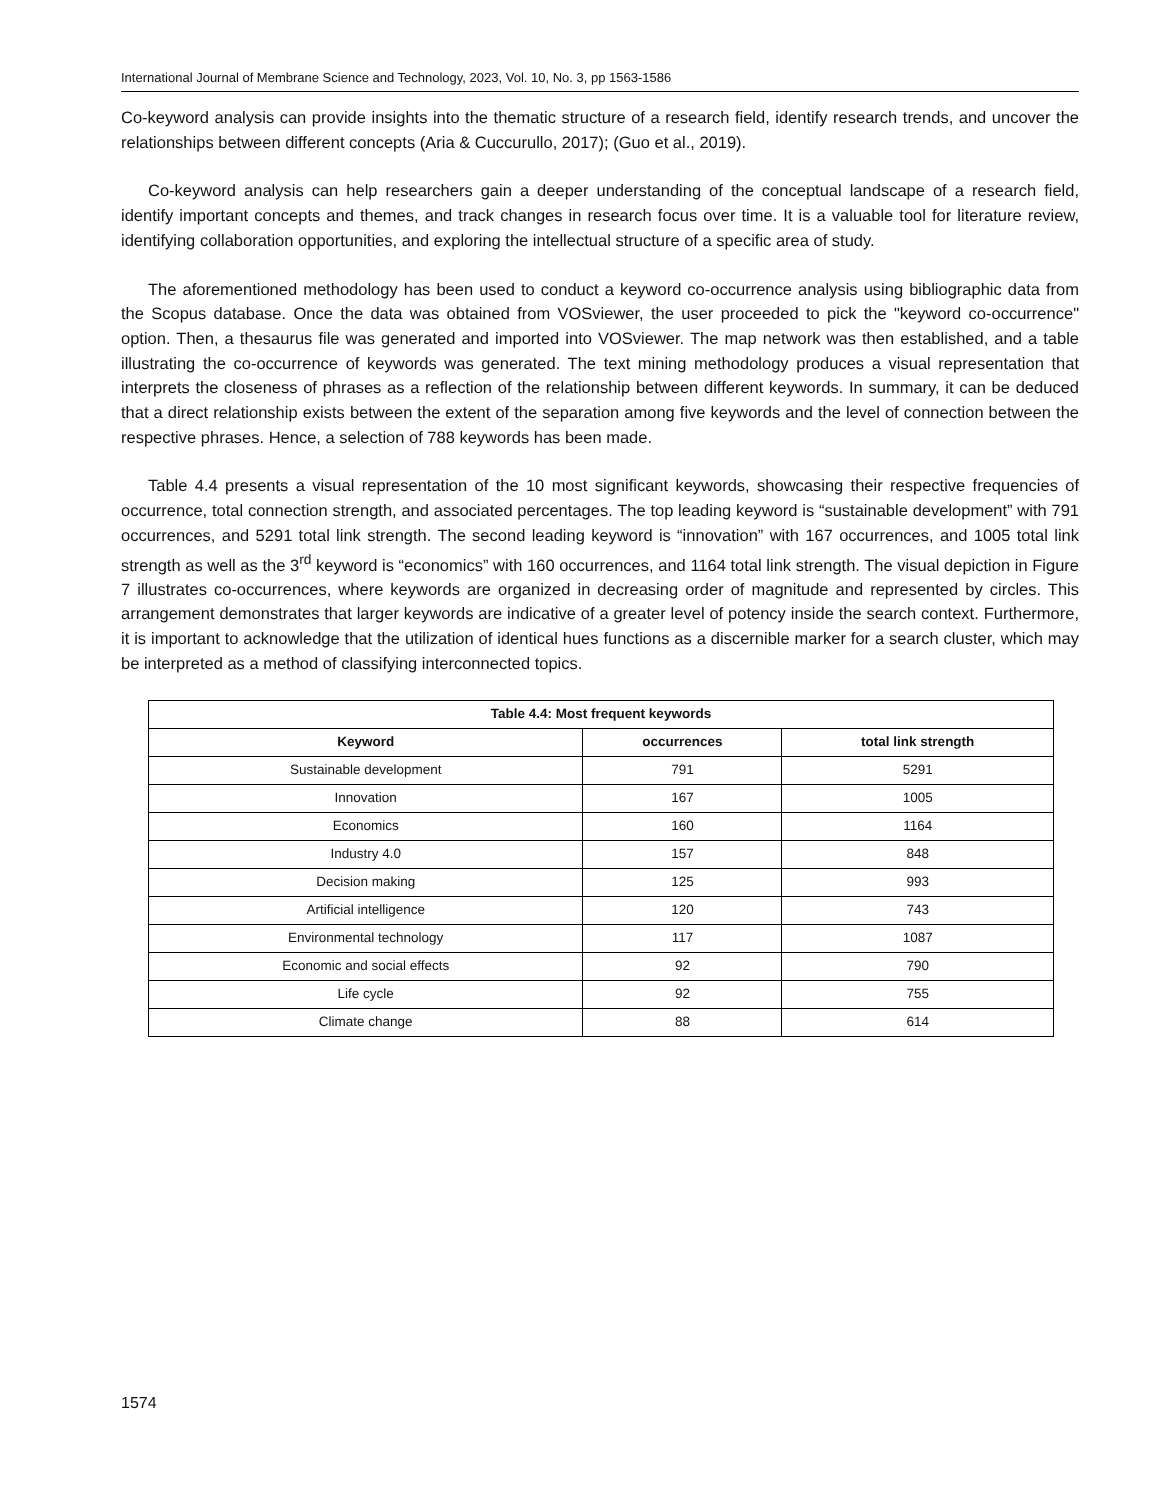International Journal of Membrane Science and Technology, 2023, Vol. 10, No. 3, pp 1563-1586
Co-keyword analysis can provide insights into the thematic structure of a research field, identify research trends, and uncover the relationships between different concepts (Aria & Cuccurullo, 2017); (Guo et al., 2019).
Co-keyword analysis can help researchers gain a deeper understanding of the conceptual landscape of a research field, identify important concepts and themes, and track changes in research focus over time. It is a valuable tool for literature review, identifying collaboration opportunities, and exploring the intellectual structure of a specific area of study.
The aforementioned methodology has been used to conduct a keyword co-occurrence analysis using bibliographic data from the Scopus database. Once the data was obtained from VOSviewer, the user proceeded to pick the "keyword co-occurrence" option. Then, a thesaurus file was generated and imported into VOSviewer. The map network was then established, and a table illustrating the co-occurrence of keywords was generated. The text mining methodology produces a visual representation that interprets the closeness of phrases as a reflection of the relationship between different keywords. In summary, it can be deduced that a direct relationship exists between the extent of the separation among five keywords and the level of connection between the respective phrases. Hence, a selection of 788 keywords has been made.
Table 4.4 presents a visual representation of the 10 most significant keywords, showcasing their respective frequencies of occurrence, total connection strength, and associated percentages. The top leading keyword is “sustainable development” with 791 occurrences, and 5291 total link strength. The second leading keyword is “innovation” with 167 occurrences, and 1005 total link strength as well as the 3<sup>rd</sup> keyword is “economics” with 160 occurrences, and 1164 total link strength. The visual depiction in Figure 7 illustrates co-occurrences, where keywords are organized in decreasing order of magnitude and represented by circles. This arrangement demonstrates that larger keywords are indicative of a greater level of potency inside the search context. Furthermore, it is important to acknowledge that the utilization of identical hues functions as a discernible marker for a search cluster, which may be interpreted as a method of classifying interconnected topics.
| Table 4.4: Most frequent keywords | | |
| --- | --- | --- |
| Keyword | occurrences | total link strength |
| Sustainable development | 791 | 5291 |
| Innovation | 167 | 1005 |
| Economics | 160 | 1164 |
| Industry 4.0 | 157 | 848 |
| Decision making | 125 | 993 |
| Artificial intelligence | 120 | 743 |
| Environmental technology | 117 | 1087 |
| Economic and social effects | 92 | 790 |
| Life cycle | 92 | 755 |
| Climate change | 88 | 614 |
1574